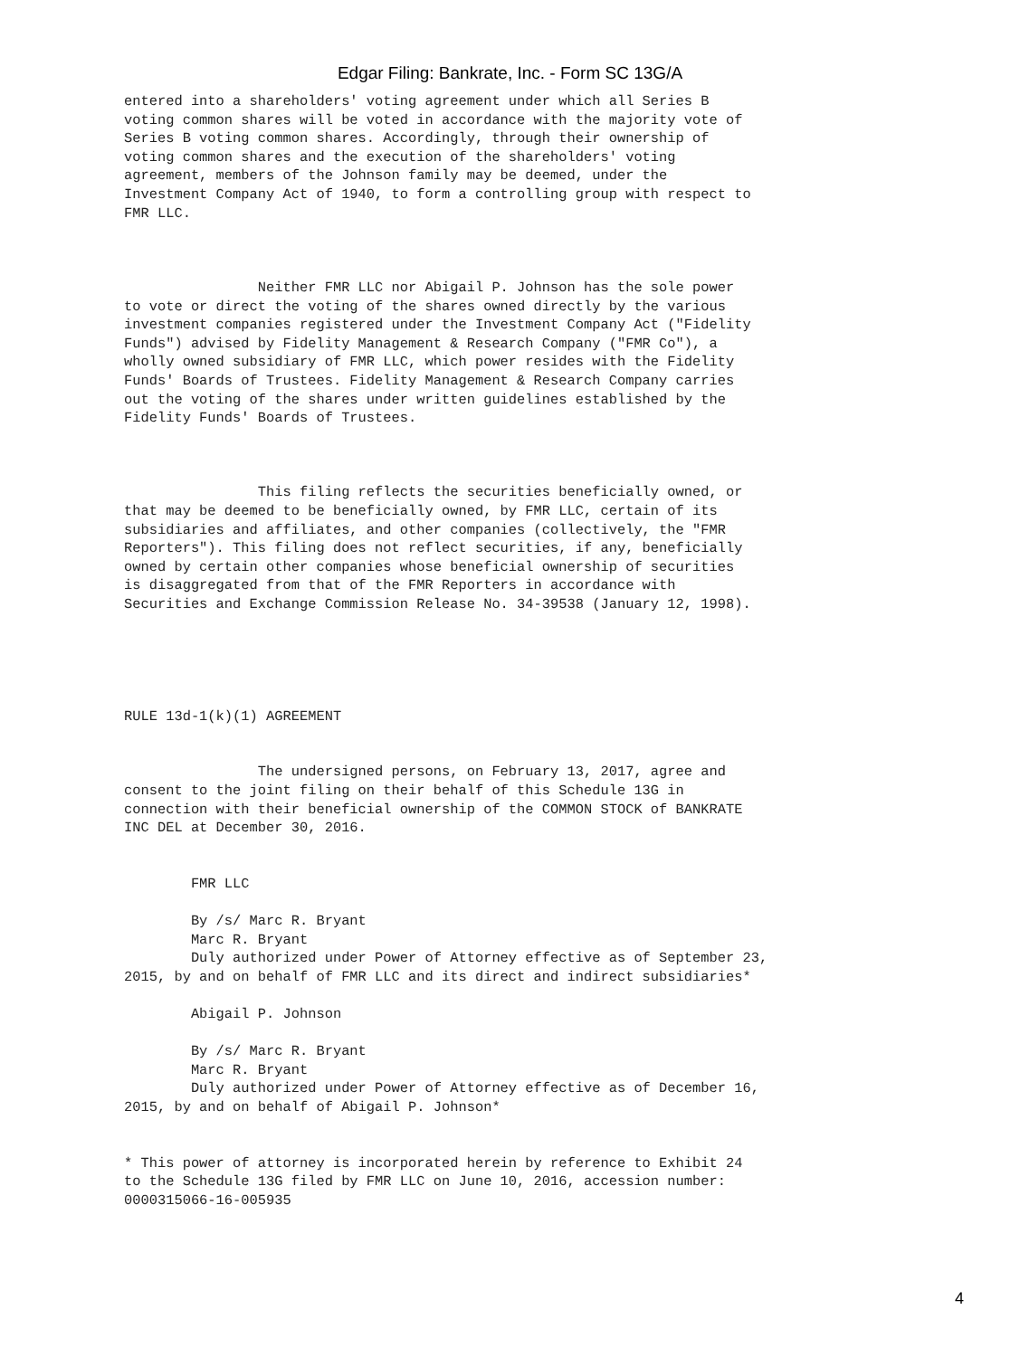Edgar Filing: Bankrate, Inc. - Form SC 13G/A
entered into a shareholders' voting agreement under which all Series B
voting common shares will be voted in accordance with the majority vote of
Series B voting common shares. Accordingly, through their ownership of
voting common shares and the execution of the shareholders' voting
agreement, members of the Johnson family may be deemed, under the
Investment Company Act of 1940, to form a controlling group with respect to
FMR LLC.



                Neither FMR LLC nor Abigail P. Johnson has the sole power
to vote or direct the voting of the shares owned directly by the various
investment companies registered under the Investment Company Act ("Fidelity
Funds") advised by Fidelity Management & Research Company ("FMR Co"), a
wholly owned subsidiary of FMR LLC, which power resides with the Fidelity
Funds' Boards of Trustees. Fidelity Management & Research Company carries
out the voting of the shares under written guidelines established by the
Fidelity Funds' Boards of Trustees.



                This filing reflects the securities beneficially owned, or
that may be deemed to be beneficially owned, by FMR LLC, certain of its
subsidiaries and affiliates, and other companies (collectively, the "FMR
Reporters"). This filing does not reflect securities, if any, beneficially
owned by certain other companies whose beneficial ownership of securities
is disaggregated from that of the FMR Reporters in accordance with
Securities and Exchange Commission Release No. 34-39538 (January 12, 1998).





RULE 13d-1(k)(1) AGREEMENT


                The undersigned persons, on February 13, 2017, agree and
consent to the joint filing on their behalf of this Schedule 13G in
connection with their beneficial ownership of the COMMON STOCK of BANKRATE
INC DEL at December 30, 2016.


        FMR LLC

        By /s/ Marc R. Bryant
        Marc R. Bryant
        Duly authorized under Power of Attorney effective as of September 23,
2015, by and on behalf of FMR LLC and its direct and indirect subsidiaries*

        Abigail P. Johnson

        By /s/ Marc R. Bryant
        Marc R. Bryant
        Duly authorized under Power of Attorney effective as of December 16,
2015, by and on behalf of Abigail P. Johnson*


* This power of attorney is incorporated herein by reference to Exhibit 24
to the Schedule 13G filed by FMR LLC on June 10, 2016, accession number:
0000315066-16-005935
4